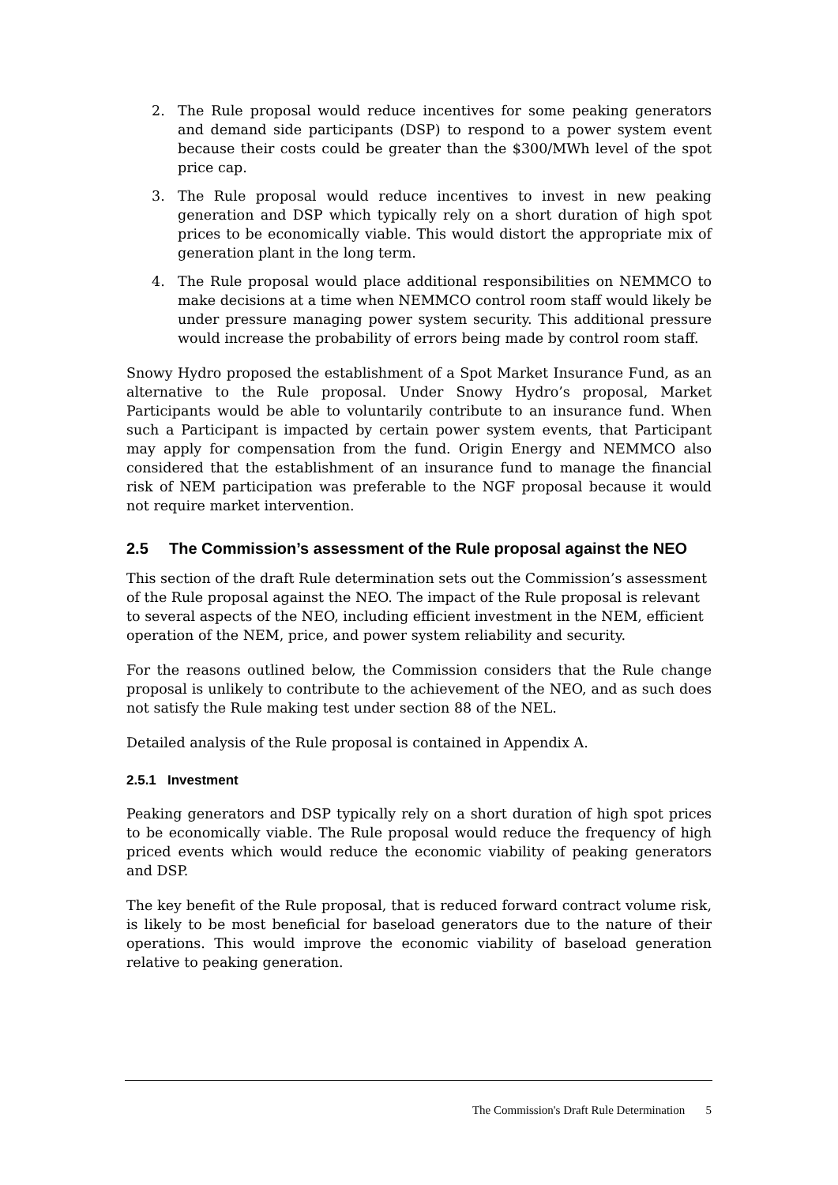2. The Rule proposal would reduce incentives for some peaking generators and demand side participants (DSP) to respond to a power system event because their costs could be greater than the $300/MWh level of the spot price cap.
3. The Rule proposal would reduce incentives to invest in new peaking generation and DSP which typically rely on a short duration of high spot prices to be economically viable. This would distort the appropriate mix of generation plant in the long term.
4. The Rule proposal would place additional responsibilities on NEMMCO to make decisions at a time when NEMMCO control room staff would likely be under pressure managing power system security. This additional pressure would increase the probability of errors being made by control room staff.
Snowy Hydro proposed the establishment of a Spot Market Insurance Fund, as an alternative to the Rule proposal. Under Snowy Hydro’s proposal, Market Participants would be able to voluntarily contribute to an insurance fund. When such a Participant is impacted by certain power system events, that Participant may apply for compensation from the fund. Origin Energy and NEMMCO also considered that the establishment of an insurance fund to manage the financial risk of NEM participation was preferable to the NGF proposal because it would not require market intervention.
2.5 The Commission’s assessment of the Rule proposal against the NEO
This section of the draft Rule determination sets out the Commission’s assessment of the Rule proposal against the NEO. The impact of the Rule proposal is relevant to several aspects of the NEO, including efficient investment in the NEM, efficient operation of the NEM, price, and power system reliability and security.
For the reasons outlined below, the Commission considers that the Rule change proposal is unlikely to contribute to the achievement of the NEO, and as such does not satisfy the Rule making test under section 88 of the NEL.
Detailed analysis of the Rule proposal is contained in Appendix A.
2.5.1 Investment
Peaking generators and DSP typically rely on a short duration of high spot prices to be economically viable. The Rule proposal would reduce the frequency of high priced events which would reduce the economic viability of peaking generators and DSP.
The key benefit of the Rule proposal, that is reduced forward contract volume risk, is likely to be most beneficial for baseload generators due to the nature of their operations. This would improve the economic viability of baseload generation relative to peaking generation.
The Commission's Draft Rule Determination 5